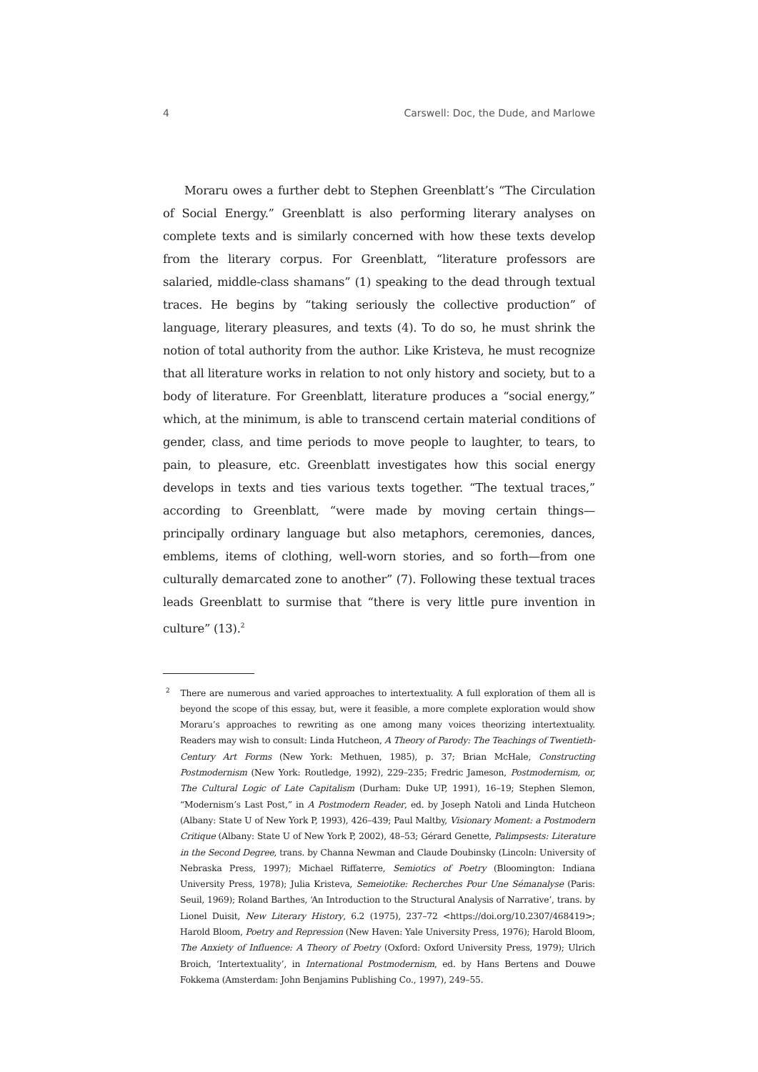4 Carswell: Doc, the Dude, and Marlowe
Moraru owes a further debt to Stephen Greenblatt’s “The Circulation of Social Energy.” Greenblatt is also performing literary analyses on complete texts and is similarly concerned with how these texts develop from the literary corpus. For Greenblatt, “literature professors are salaried, middle-class shamans” (1) speaking to the dead through textual traces. He begins by “taking seriously the collective production” of language, literary pleasures, and texts (4). To do so, he must shrink the notion of total authority from the author. Like Kristeva, he must recognize that all literature works in relation to not only history and society, but to a body of literature. For Greenblatt, literature produces a “social energy,” which, at the minimum, is able to transcend certain material conditions of gender, class, and time periods to move people to laughter, to tears, to pain, to pleasure, etc. Greenblatt investigates how this social energy develops in texts and ties various texts together. “The textual traces,” according to Greenblatt, “were made by moving certain things—principally ordinary language but also metaphors, ceremonies, dances, emblems, items of clothing, well-worn stories, and so forth—from one culturally demarcated zone to another” (7). Following these textual traces leads Greenblatt to surmise that “there is very little pure invention in culture” (13).<sup>2</sup>
<sup>2</sup> There are numerous and varied approaches to intertextuality. A full exploration of them all is beyond the scope of this essay, but, were it feasible, a more complete exploration would show Moraru’s approaches to rewriting as one among many voices theorizing intertextuality. Readers may wish to consult: Linda Hutcheon, A Theory of Parody: The Teachings of Twentieth-Century Art Forms (New York: Methuen, 1985), p. 37; Brian McHale, Constructing Postmodernism (New York: Routledge, 1992), 229–235; Fredric Jameson, Postmodernism, or, The Cultural Logic of Late Capitalism (Durham: Duke UP, 1991), 16–19; Stephen Slemon, “Modernism’s Last Post,” in A Postmodern Reader, ed. by Joseph Natoli and Linda Hutcheon (Albany: State U of New York P, 1993), 426–439; Paul Maltby, Visionary Moment: a Postmodern Critique (Albany: State U of New York P, 2002), 48–53; Gérard Genette, Palimpsests: Literature in the Second Degree, trans. by Channa Newman and Claude Doubinsky (Lincoln: University of Nebraska Press, 1997); Michael Riffaterre, Semiotics of Poetry (Bloomington: Indiana University Press, 1978); Julia Kristeva, Semeiotike: Recherches Pour Une Sémanalyse (Paris: Seuil, 1969); Roland Barthes, ‘An Introduction to the Structural Analysis of Narrative’, trans. by Lionel Duisit, New Literary History, 6.2 (1975), 237–72 <https://doi.org/10.2307/468419>; Harold Bloom, Poetry and Repression (New Haven: Yale University Press, 1976); Harold Bloom, The Anxiety of Influence: A Theory of Poetry (Oxford: Oxford University Press, 1979); Ulrich Broich, ‘Intertextuality’, in International Postmodernism, ed. by Hans Bertens and Douwe Fokkema (Amsterdam: John Benjamins Publishing Co., 1997), 249–55.